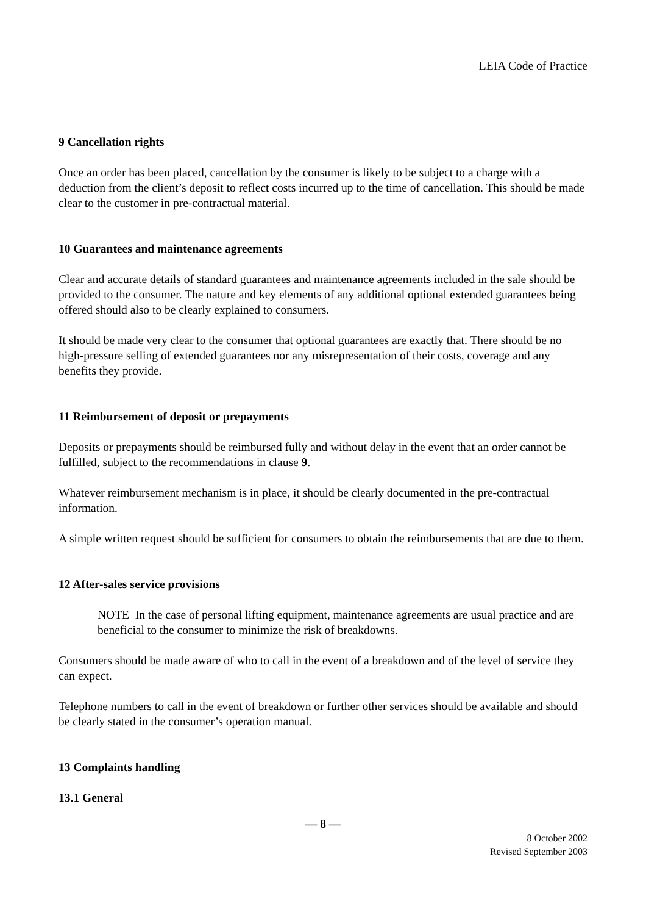LEIA Code of Practice
9 Cancellation rights
Once an order has been placed, cancellation by the consumer is likely to be subject to a charge with a deduction from the client’s deposit to reflect costs incurred up to the time of cancellation. This should be made clear to the customer in pre-contractual material.
10 Guarantees and maintenance agreements
Clear and accurate details of standard guarantees and maintenance agreements included in the sale should be provided to the consumer. The nature and key elements of any additional optional extended guarantees being offered should also to be clearly explained to consumers.
It should be made very clear to the consumer that optional guarantees are exactly that. There should be no high-pressure selling of extended guarantees nor any misrepresentation of their costs, coverage and any benefits they provide.
11 Reimbursement of deposit or prepayments
Deposits or prepayments should be reimbursed fully and without delay in the event that an order cannot be fulfilled, subject to the recommendations in clause 9.
Whatever reimbursement mechanism is in place, it should be clearly documented in the pre-contractual information.
A simple written request should be sufficient for consumers to obtain the reimbursements that are due to them.
12 After-sales service provisions
NOTE In the case of personal lifting equipment, maintenance agreements are usual practice and are beneficial to the consumer to minimize the risk of breakdowns.
Consumers should be made aware of who to call in the event of a breakdown and of the level of service they can expect.
Telephone numbers to call in the event of breakdown or further other services should be available and should be clearly stated in the consumer’s operation manual.
13 Complaints handling
13.1 General
— 8 —
8 October 2002
Revised September 2003